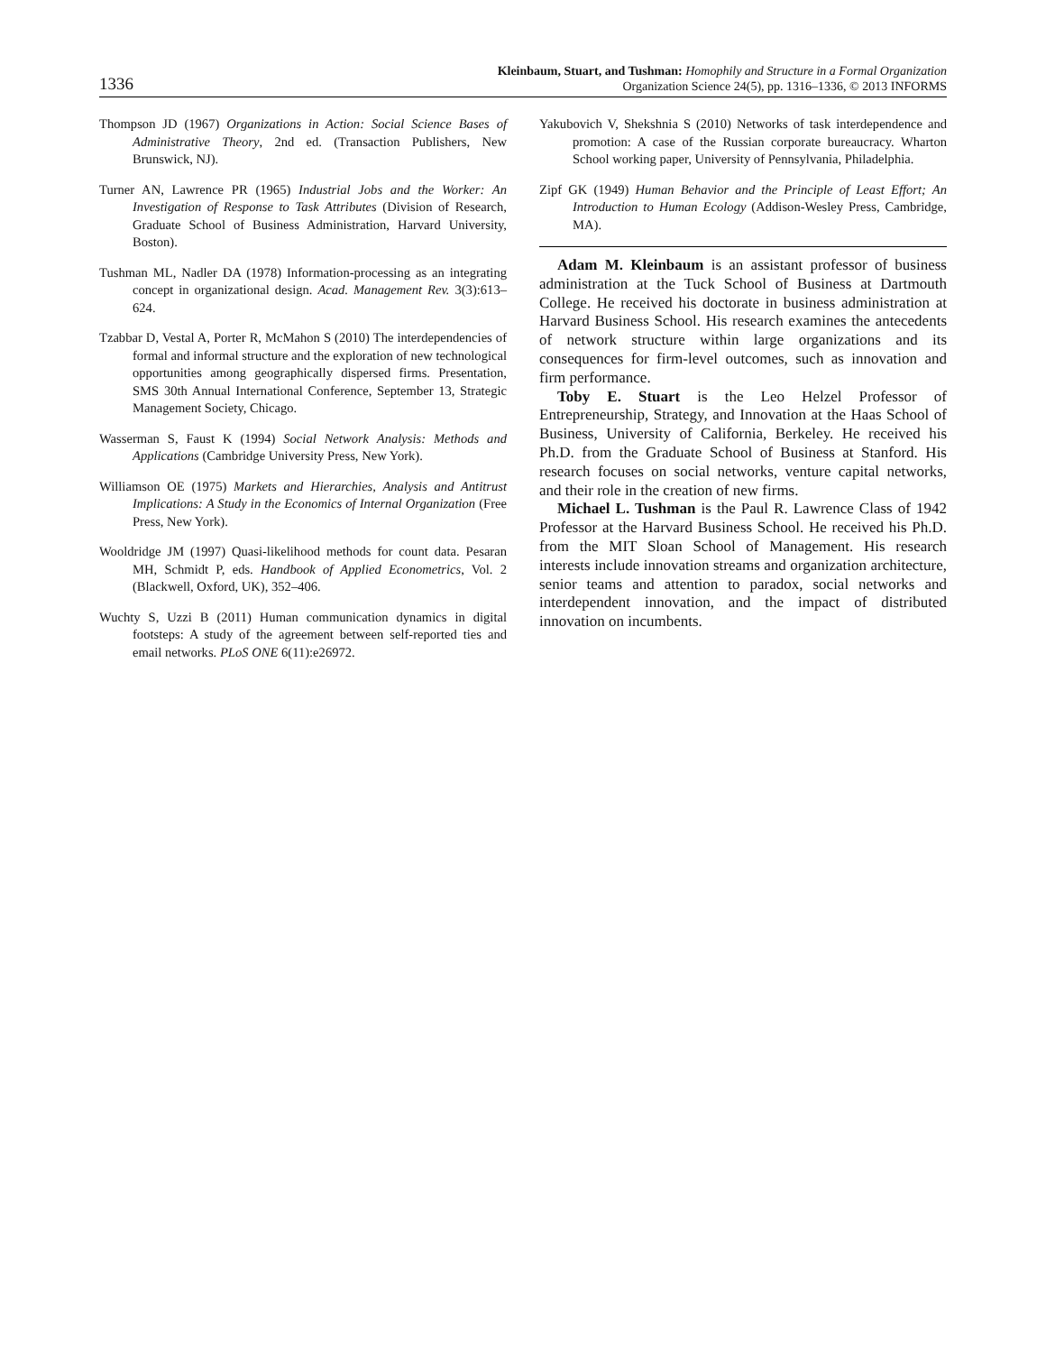1336
Kleinbaum, Stuart, and Tushman: Homophily and Structure in a Formal Organization
Organization Science 24(5), pp. 1316–1336, © 2013 INFORMS
Thompson JD (1967) Organizations in Action: Social Science Bases of Administrative Theory, 2nd ed. (Transaction Publishers, New Brunswick, NJ).
Turner AN, Lawrence PR (1965) Industrial Jobs and the Worker: An Investigation of Response to Task Attributes (Division of Research, Graduate School of Business Administration, Harvard University, Boston).
Tushman ML, Nadler DA (1978) Information-processing as an integrating concept in organizational design. Acad. Management Rev. 3(3):613–624.
Tzabbar D, Vestal A, Porter R, McMahon S (2010) The interdependencies of formal and informal structure and the exploration of new technological opportunities among geographically dispersed firms. Presentation, SMS 30th Annual International Conference, September 13, Strategic Management Society, Chicago.
Wasserman S, Faust K (1994) Social Network Analysis: Methods and Applications (Cambridge University Press, New York).
Williamson OE (1975) Markets and Hierarchies, Analysis and Antitrust Implications: A Study in the Economics of Internal Organization (Free Press, New York).
Wooldridge JM (1997) Quasi-likelihood methods for count data. Pesaran MH, Schmidt P, eds. Handbook of Applied Econometrics, Vol. 2 (Blackwell, Oxford, UK), 352–406.
Wuchty S, Uzzi B (2011) Human communication dynamics in digital footsteps: A study of the agreement between self-reported ties and email networks. PLoS ONE 6(11):e26972.
Yakubovich V, Shekshnia S (2010) Networks of task interdependence and promotion: A case of the Russian corporate bureaucracy. Wharton School working paper, University of Pennsylvania, Philadelphia.
Zipf GK (1949) Human Behavior and the Principle of Least Effort; An Introduction to Human Ecology (Addison-Wesley Press, Cambridge, MA).
Adam M. Kleinbaum is an assistant professor of business administration at the Tuck School of Business at Dartmouth College. He received his doctorate in business administration at Harvard Business School. His research examines the antecedents of network structure within large organizations and its consequences for firm-level outcomes, such as innovation and firm performance.
Toby E. Stuart is the Leo Helzel Professor of Entrepreneurship, Strategy, and Innovation at the Haas School of Business, University of California, Berkeley. He received his Ph.D. from the Graduate School of Business at Stanford. His research focuses on social networks, venture capital networks, and their role in the creation of new firms.
Michael L. Tushman is the Paul R. Lawrence Class of 1942 Professor at the Harvard Business School. He received his Ph.D. from the MIT Sloan School of Management. His research interests include innovation streams and organization architecture, senior teams and attention to paradox, social networks and interdependent innovation, and the impact of distributed innovation on incumbents.